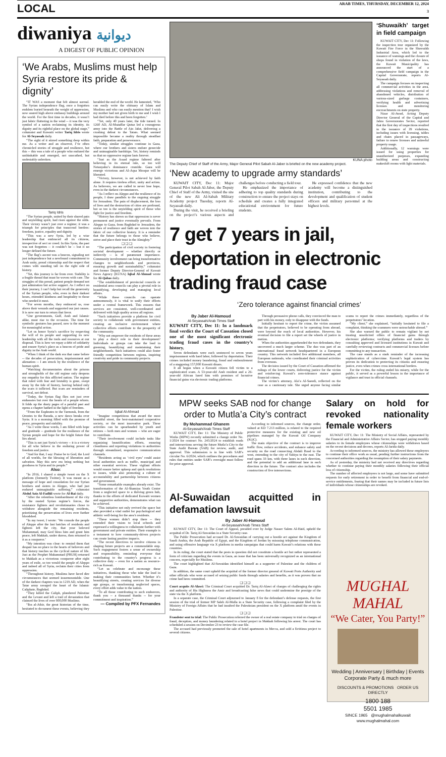LOCAL
ARAB TIMES, THURSDAY, DECEMBER 12, 2024
3
diwaniya ديوانية
A DIGEST OF PUBLIC OPINION
‘We Arabs, Muslims must help Syria restore its pride & dignity’
“IT WAS a moment that felt almost surreal. The Syrian independence flag, once a forgotten emblem buried beneath the weight of oppression, now soared high above embassy buildings around the world. For the first time in decades, it wasn’t just fabric fluttering in the wind -- it was the very symbol of a nation reclaiming its identity, its dignity and its rightful place on the global stage,” columnist and Kuwaiti writer Tariq Idris wrote for Al-Seyassah daily.
“The sight of it stirred something deep within me. As a writer and an observer, I’ve often chronicled stories of struggle and resilience, but this -- this was a tale of a people who endured the unthinkable and emerged, not unscathed, but undeniably unbroken.
Tariq Idris
“The Syrian people, united by their shared pain and unyielding spirit, had risen against the odds. Their victory wasn’t just over a regime; it was a triumph for principles that transcend borders: freedom, justice, equality and dignity.
“This was a new Syria, led by a wise leadership that embraced all its citizens, irrespective of sect or creed. In this Syria, the past was not forgotten -- it couldn’t be -- but it no longer defined the future.
“The flag’s ascent was a beacon, signaling not just independence but a newfound commitment to Arab unity, proud citizenship and the respect that comes with standing tall on the right side of history.
“Yet, this journey is far from over. Stability is a fragile thread that must be woven with care. The struggles of this proud, patient people demand not just admiration but active support. As I reflect on their journey, I can’t help but recall the generosity of the Syrian people, who, even in their darkest hours, extended kindness and hospitality to those who needed it most.
“For seven months, they embraced us, rose above their wounds and supported our just causes. It is now our turn to return that favor.
“Our governments, Gulf, Arab and Islamic alike, must rise to the occasion. The time for symbolic gestures has passed, now is the moment for meaningful action.
“Let us honor Syria’s sacrifice by respecting the will of its people and supporting its new leadership with all the tools and resources at our disposal. This is how we repay a debt of solidarity and ensure Syria’s place as a beacon of pride and dignity in the Arab world.
“When I think of the dark era that came before -- the decades of persecution, imprisonment and alienation -- I am struck by the resilience of the human spirit.
“Watching documentaries about the prisons and strongholds of the old regime only deepens my empathy for this afflicted nation. The regime that ruled with fear and brutality is gone, swept away by the tide of history, leaving behind only the scars it inflicted. But scars are reminders of survival, not defeat.
“Today, the Syrian flag flies not just over embassies but over the hearts of a people reborn. It folds up the dusty pages of a painful past and opens a chapter bathed in the light of freedom.
“From the Euphrates to the Yarmouk, from the Orontes to the Barada, a new dawn breaks over Syria. It is a morning filled with the promise of peace, prosperity and stability.
“As I write these words, I am filled with hope and gratitude -- gratitude for the resilience of the Syrian people and hope for the bright future that lies ahead.
“This is not just Syria’s victory -- it is a victory for all who believe in the enduring power of freedom and justice.
“And for that, I say: Praise be to God, the Lord of all worlds, for the blessing of liberation and salvation. May this new era bring nothing but goodness to Syria and its people.”
Also:
“In 2016, I shared a simple tweet on the X platform (formerly Twitter). It was meant as a message of hope and consolation for our Syrian brothers and sisters in Aleppo, who had just endured unimaginable suffering,” columnist Abdul Aziz Al-Fadhli wrote for Al-Rai daily.
“After the relentless bombardment of the city by the ousted Syrian regime’s forces, the resistance fighters and revolutionaries chose to withdraw alongside the remaining residents, prioritizing the preservation of lives over further bloodshed.
“In my tweet, I wrote: ‘We console the people of Aleppo after the last batches of residents and fighters left the city, that your beloved Muhammad, may God bless him and grant him peace, left Makkah, under duress, then returned to it as a conqueror.’
“My intention was clear: to remind them that despair has no place in the hearts of believers and that history teaches us the cyclical nature of life. Just as the Prophet Muhammad (PBUH) returned to Makkah as a victorious conqueror after eight years of exile, so too would the people of Aleppo and indeed all of Syria, reclaim their cities from oppression.
“Throughout history, Muslims have faced dire circumstances that seemed insurmountable. One of the darkest chapters was in 1219 AD, when the Tatar army ravaged the heart of the Islamic Caliphate, Baghdad.
“They killed the Caliph, plundered Palestine and the Levant and left a trail of devastation that claimed the lives of over 800,000 Muslims.
“Ibn al-Athir, the great historian of the time, hesitated to document these events, believing they heralded the end of the world. He lamented, ‘Who can easily write the obituary of Islam and Muslims and who can easily mention that? I wish my mother had not given birth to me and I wish I had died before this and been forgotten.’
“Yet, only 40 years later, the tide turned. In 1260 AD, Al-Muzaffar Qutuz led a courageous army into the Battle of Ain Jalut, delivering a crushing defeat to the Tatars. What seemed impossible became a reality through steadfast faith, preparation and perseverance.
“Today, similar struggles continue in Gaza, where our brothers and sisters endure genocide and unimaginable hardships. Yet, history reminds us that no oppressive regime lasts forever.
“Just as the Assad regime faltered after believing in its eternal rule, so too will Netanyahu’s dominance crumble. Gaza will emerge victorious and Al-Aqsa Mosque will be liberated.
“Victory, however, is not achieved by faith alone. It requires tireless effort, unity and action. As believers, we are called to never lose hope, even in the darkest circumstances.
“As I reflect on Aleppo and the resilience of its people, I draw parallels to the ongoing struggle for Jerusalem. The pain of displacement, the loss of lives and the destruction of cities are profound, but so too is the unyielding spirit of those who fight for justice and freedom.
“History has shown us that oppression is never permanent and justice eventually prevails. From Aleppo to Gaza, from Baghdad to Jerusalem, the stories of resilience and faith are woven into the fabric of our collective history. It is a reminder that the future belongs to those who believe, strive and place their trust in the Almighty.”
❑ ❑ ❑
“The participation of civil society in fostering societal development -- whether directly or indirectly -- is of paramount importance. Community involvement can bring transformative changes to neighborhoods and provinces, ensuring growth and sustainability,” columnist and former Deputy Director-General of Kuwait News Agency (KUNA) Iqbal Al-Ahmad wrote for Al-Qabas daily.
“The establishment of provincial councils or residential area councils can play a pivotal role in beautifying, developing and managing local affairs.
“While these councils can operate autonomously, it is vital to unify their efforts under a central framework. This ensures that services are consistent, well-coordinated and delivered with high quality across all regions.
“Such initiatives provide a platform for civil society to collaborate with government entities, creating an inclusive environment where collective efforts contribute to the prosperity of the community.
“Why not empower the residents of these areas to play a direct role in their development? Individuals or groups can take the lead in greening, beautifying and maintaining their neighborhoods. Such initiatives could also foster friendly competition between regions, inspiring creativity and pride in community projects.
Iqbal Al-Ahmad
“Imagine competitions that award the most beautiful street, the best-maintained cooperative society, or the most innovative park. These activities can be spearheaded by youth and retirees -- both men and women -- who are eager to contribute.
“Their involvement could include tasks like organizing beautification efforts, ensuring cleanliness and reporting violations to authorities through streamlined, responsive communication channels.
“Residents acting as ‘civil eyes’ could assist local authorities such as traffic, municipal and other essential services. These vigilant efforts would ensure better upkeep and quick resolutions to issues, while also promoting a culture of accountability and partnership between citizens and government.
“Some remarkable examples already exist. The transformation of the Al-Shamiya Youth Center from a neglected space to a thriving green hub, thanks to the efforts of dedicated Kuwaiti women and supportive authorities, demonstrates what can be achieved.
“This initiative not only revived the space but also provided a vital outlet for psychological and athletic well-being for the area’s residents.
“These women didn’t stop there -- they extended their vision to local schools and expressed a willingness to collaborate further with government and private entities. Their example is a testament to how community-driven projects can create lasting positive impacts.
“The recent directives to involve citizens in shaping future projects are a commendable step. Such engagement fosters a sense of ownership and responsibility, reminding everyone that contributing to the country’s progress is a collective duty -- even for a nation as resource-rich as Kuwait.
“Let us celebrate and encourage these initiatives, thanking those who take the lead in making their communities better. Whether it’s beautifying streets, creating services for diverse age groups, or transforming neglected spaces, every effort adds value to the nation.
“To all those contributing to such endeavors, thank you -- a thousand thanks -- for your commitment and inspiration.”
— Compiled by PFX Fernandes
KUNA photo
The Deputy Chief of Staff of the Army, Major General Pilot Sabah Al-Jaber is briefed on the new academy project.
‘New academy to upgrade army standards’
KUWAIT CITY, Dec 11: Major General Pilot Sabah Al-Jaber, the Deputy Chief of Staff of the Army, visited the site of the new Ali Al-Sabah Military Academy project Tuesday, reports Al-Seyassah daily.
During the visit, he received a briefing on the project’s various aspects and challenges before conducting a field tour.
He emphasized the importance of adhering to top quality standards during construction to ensure the project stays on schedule and creates a fully integrated educational environment for future students.
He expressed confidence that the new academy will become a distinguished institution, contributing to the development and qualification of student officers and military personnel at the highest levels.
‘Shuwaikh’ target in field campaign
KUWAIT CITY, Dec 11: Following the inspection tour organized by the Kuwait Fire Force in the Shuwaikh Industrial Area, which led to the issuance of warnings and the closure of shops found in violation of the laws, the Kuwait Municipality has announced the start of a comprehensive field campaign in the Capital Governorate, reports Al-Seyassah daily.
The campaign focuses on inspecting all commercial activities in the area, addressing violations and removal of abandoned vehicles, distribution of various-sized garbage containers, verifying health and advertising licenses and monitoring encroachments on state property.
Nizar Al-Awad, Acting Deputy Director General of the Capital and Jahra Governorates Sector, reported that the first day of inspections resulted in the issuance of 39 violations, including issues with licensing, tables and chairs placed in passageways, failure to renew licenses and unlawful property usage.
Additionally, 12 warnings were issued for using properties for unauthorized purposes, expanding building areas and constructing makeshift rooms with light materials.
7 get 7 years in jail, deportation in electronic trading fraud case
‘Zero tolerance against financial crimes’
By Jaber Al-Hamoud
Al-Seyassah/Arab Times Staff
KUWAIT CITY, Dec 11: In a landmark final verdict the Court of Cassation closed one of the most significant electronic trading fraud cases in the country’s history.
Seven defendants were each sentenced to seven years imprisonment with hard labor, followed by deportation. Their crimes included money laundering, fraud and embezzlement of a staggering 157,000 Kuwaiti dinars.
It all began when a Kuwaiti citizen fell victim to a sophisticated scam. A 53-year-old Arab resident and a 26-year-old African lured him with promises of lucrative financial gains via electronic trading platforms.
Through persuasive phone calls, they convinced the man to part with his money, only to disappear with the funds.
Initially hesitant to report the crime, the victim assumed that the perpetrators, believed to be operating from abroad, were beyond the reach of local authorities. However, his eventual decision to file a report set the wheels of justice in motion.
When the authorities apprehended the two defendants, they uncovered a much larger scheme. The duo was part of an international fraud network headquartered in a European country. This network included five additional members, all European nationals, who coordinated their criminal activities from overseas.
The decision issued by the Court of Cassation affirmed the rulings of the lower courts, delivering justice for the victim and reinforcing Kuwait’s zero-tolerance stance against financial crimes.
The victim’s attorney, Ala’a Al-Saeedi, reflected on the case as a cautionary tale. She urged anyone facing similar scams to report the crimes immediately, regardless of the perpetrators’ location.
“My client,” she explained, “initially hesitated to file a complaint, thinking the scammers were untouchable abroad.”
She also warned the public to remain vigilant by not trusting unsolicited offers of financial gains through electronic platforms; verifying platforms and traders by consulting approved and licensed institutions in Kuwait and carefully reviewing contracts and commercial licenses before committing to any transaction.
The case stands as a stark reminder of the increasing sophistication of cybercrime. Kuwait’s legal system has proven its dedication to protecting its citizens and ensuring justice, even when crimes cross international borders.
For the victim, the ruling ended his misery, while for the public, it served as a powerful lesson in the importance of vigilance and trust in official channels.
MPW seeks SAB nod for change order to Mutla’a City’s contract
By Mohammad Ghanem
Al-Seyassah/Arab Times Staff
KUWAIT CITY, Dec 11: The Ministry of Public Works (MPW) recently submitted a change order No. 1/2024 for contract No. 245/2024 to establish roads and intersections serving the future Mutla’a City to the State Audit Bureau (SAB) for review, audit, and approval. This submission is in line with SAB’s circular No. 6/2024, which outlines the procedures and rules that entities under SAB’s oversight must follow for prior approval.
According to informed sources, the change order, valued at KD 7.213 million, is related to the required protective measures for the existing and new oil pipelines managed by the Kuwait Oil Company (KOC).
The main objective of the contract is to improve traffic flow, reduce accidents, and enhance safety and security on the road connecting Abdali Road to the west, extending to the city of Subiya to the east. The road spans 33 km, with three lanes in each direction, and the potential to add an additional lane in each direction in the future. The contract also includes the construction of five intersections.
Salary on hold for revoked nationality female workers
KUWAIT CITY, Dec 11: The Ministry of Social Affairs, represented by the Financial and Administrative Affairs Sector, has stopped paying monthly salaries to its female employees whose citizenships were withdrawn based on the recent decisions and decrees, reports Al-Jarida daily.
According to informed sources, the ministry has allowed these employees to continue their office work as usual, pending further instructions from the concerned authorities regarding the resumption of their salary payments.
As of yesterday, the ministry had not received any directives regarding whether to continue paying their monthly salaries following their official loss of citizenship.
The number of affected employees is not large, and some have submitted requests for early retirement in order to benefit from financial and end-of-service entitlements, fearing that their names may be included in future lists of individuals whose citizenships are revoked.
Al-Suwaidan acquitted in defamation lawsuit
By Jaber Al-Hamoud
Al-Seyassah/Arab Times Staff
KUWAIT CITY, Dec 11: The Court of Appeal, presided over by Judge Nasser Salem Al-Haid, upheld the acquittal of Dr. Tariq Al-Suwaidan in a State Security case.
The Public Prosecution had accused Dr. Al-Suwaidan of carrying out a hostile act against the Kingdom of Saudi Arabia, the Arab Republic of Egypt, and the Kingdom of Jordan by misusing telephone communication, and using offensive language via X platform in media campaigns that could harm Kuwait’s relations with these countries.
In its ruling, the court stated that the posts in question did not constitute a hostile act but rather represented a form of criticism regarding the events in Gaza, an issue that has been universally recognized as an international concern, especially for Muslims.
The court highlighted that Al-Suwaidan identified himself as a supporter of Palestine and the children of Gaza.
In addition, the same court upheld the acquittal of the former director general of Kuwait Ports Authority and other officials who were accused of seizing public funds through salaries and benefits, as it was proven that no crime had been committed.
❑ ❑ ❑
Court acquits Al-Alawi: The Criminal Court acquitted Dr. Tariq Al-Alawi of charges of challenging the rights and authority of His Highness the Amir and broadcasting false news that could undermine the prestige of the state via the X platform.
In a separate case, the Criminal Court adjourned to January 8 for the defendant’s defense requests, the first session of the trial of former MP Saleh Al-Mulla in a State Security case, following a complaint filed by the Ministry of Foreign Affairs that he had insulted the Palestinian president on the X platform amid the events in Palestine.
❑ ❑ ❑
Fraudster sent to trial: The Public Prosecution referred the owner of a real estate company to trial on charges of fraud, deception, and money laundering related to a hotel project in Makkah following his arrest. The court has scheduled a session on December 23 to review the case file.
The accused had previously promoted the sale of hotel apartments in Mecca, and sold a fictitious project to several citizens.
MUGHAL MAHAL
“We Cater, You Party!”
Wedding | Anniversary | Birthday | Events
Corporate Party & much more
DISCOUNTS & PROMOTIONS ORDER US DIRECTLY
1800 188
5501 1985
SINCE 1965 @mughalmahalkuwait
www.mughalmahal.com